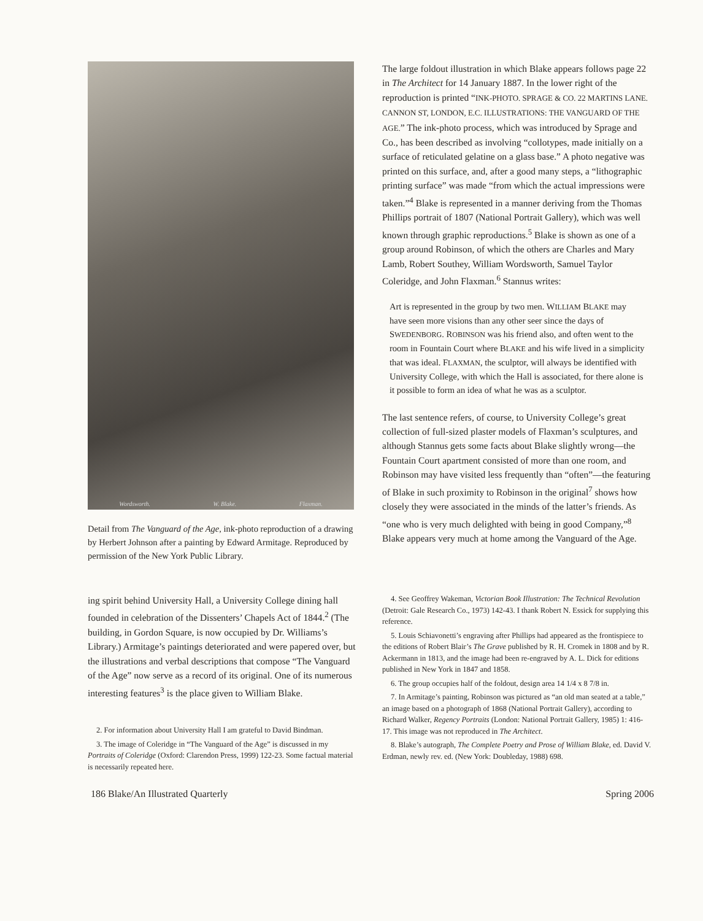Wordsworth. W. Blake. Flaxman.
Detail from The Vanguard of the Age, ink-photo reproduction of a drawing by Herbert Johnson after a painting by Edward Armitage. Reproduced by permission of the New York Public Library.
The large foldout illustration in which Blake appears follows page 22 in The Architect for 14 January 1887. In the lower right of the reproduction is printed “INK-PHOTO. SPRAGE & CO. 22 MARTINS LANE. CANNON ST, LONDON, E.C. ILLUSTRATIONS: THE VANGUARD OF THE AGE.” The ink-photo process, which was introduced by Sprage and Co., has been described as involving “collotypes, made initially on a surface of reticulated gelatine on a glass base.” A photo negative was printed on this surface, and, after a good many steps, a “lithographic printing surface” was made “from which the actual impressions were taken.”<sup>4</sup> Blake is represented in a manner deriving from the Thomas Phillips portrait of 1807 (National Portrait Gallery), which was well known through graphic reproductions.<sup>5</sup> Blake is shown as one of a group around Robinson, of which the others are Charles and Mary Lamb, Robert Southey, William Wordsworth, Samuel Taylor Coleridge, and John Flaxman.<sup>6</sup> Stannus writes:
Art is represented in the group by two men. WILLIAM BLAKE may have seen more visions than any other seer since the days of SWEDENBORG. ROBINSON was his friend also, and often went to the room in Fountain Court where BLAKE and his wife lived in a simplicity that was ideal. FLAXMAN, the sculptor, will always be identified with University College, with which the Hall is associated, for there alone is it possible to form an idea of what he was as a sculptor.
The last sentence refers, of course, to University College’s great collection of full-sized plaster models of Flaxman’s sculptures, and although Stannus gets some facts about Blake slightly wrong—the Fountain Court apartment consisted of more than one room, and Robinson may have visited less frequently than “often”—the featuring of Blake in such proximity to Robinson in the original<sup>7</sup> shows how closely they were associated in the minds of the latter’s friends. As “one who is very much delighted with being in good Company,”<sup>8</sup> Blake appears very much at home among the Vanguard of the Age.
ing spirit behind University Hall, a University College dining hall founded in celebration of the Dissenters’ Chapels Act of 1844.<sup>2</sup> (The building, in Gordon Square, is now occupied by Dr. Williams’s Library.) Armitage’s paintings deteriorated and were papered over, but the illustrations and verbal descriptions that compose “The Vanguard of the Age” now serve as a record of its original. One of its numerous interesting features<sup>3</sup> is the place given to William Blake.
2. For information about University Hall I am grateful to David Bindman.
3. The image of Coleridge in “The Vanguard of the Age” is discussed in my Portraits of Coleridge (Oxford: Clarendon Press, 1999) 122-23. Some factual material is necessarily repeated here.
4. See Geoffrey Wakeman, Victorian Book Illustration: The Technical Revolution (Detroit: Gale Research Co., 1973) 142-43. I thank Robert N. Essick for supplying this reference.
5. Louis Schiavonetti’s engraving after Phillips had appeared as the frontispiece to the editions of Robert Blair’s The Grave published by R. H. Cromek in 1808 and by R. Ackermann in 1813, and the image had been re-engraved by A. L. Dick for editions published in New York in 1847 and 1858.
6. The group occupies half of the foldout, design area 14 1/4 x 8 7/8 in.
7. In Armitage’s painting, Robinson was pictured as “an old man seated at a table,” an image based on a photograph of 1868 (National Portrait Gallery), according to Richard Walker, Regency Portraits (London: National Portrait Gallery, 1985) 1: 416-17. This image was not reproduced in The Architect.
8. Blake’s autograph, The Complete Poetry and Prose of William Blake, ed. David V. Erdman, newly rev. ed. (New York: Doubleday, 1988) 698.
186 Blake/An Illustrated Quarterly Spring 2006